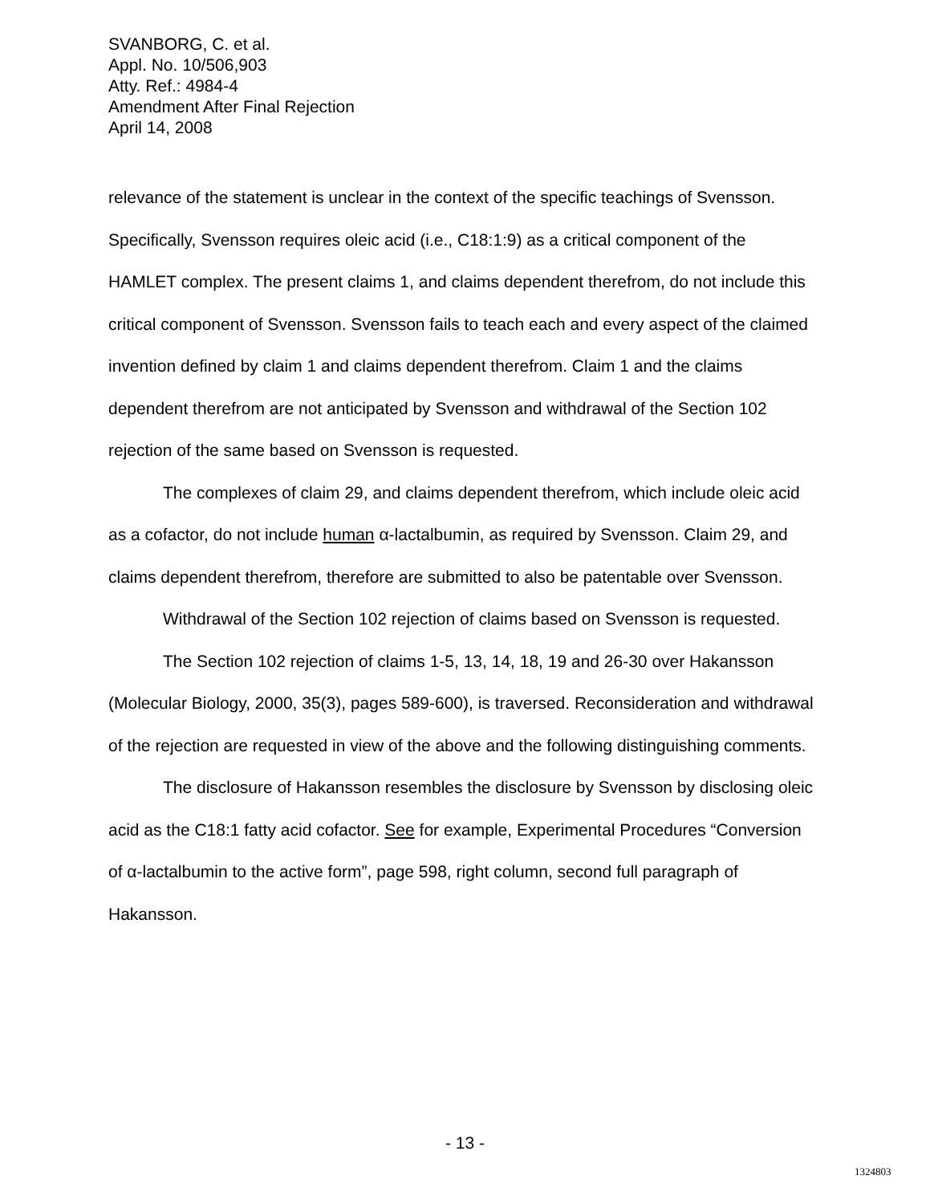SVANBORG, C. et al.
Appl. No. 10/506,903
Atty. Ref.: 4984-4
Amendment After Final Rejection
April 14, 2008
relevance of the statement is unclear in the context of the specific teachings of Svensson. Specifically, Svensson requires oleic acid (i.e., C18:1:9) as a critical component of the HAMLET complex. The present claims 1, and claims dependent therefrom, do not include this critical component of Svensson. Svensson fails to teach each and every aspect of the claimed invention defined by claim 1 and claims dependent therefrom. Claim 1 and the claims dependent therefrom are not anticipated by Svensson and withdrawal of the Section 102 rejection of the same based on Svensson is requested.
The complexes of claim 29, and claims dependent therefrom, which include oleic acid as a cofactor, do not include human α-lactalbumin, as required by Svensson. Claim 29, and claims dependent therefrom, therefore are submitted to also be patentable over Svensson.
Withdrawal of the Section 102 rejection of claims based on Svensson is requested.
The Section 102 rejection of claims 1-5, 13, 14, 18, 19 and 26-30 over Hakansson (Molecular Biology, 2000, 35(3), pages 589-600), is traversed. Reconsideration and withdrawal of the rejection are requested in view of the above and the following distinguishing comments.
The disclosure of Hakansson resembles the disclosure by Svensson by disclosing oleic acid as the C18:1 fatty acid cofactor. See for example, Experimental Procedures “Conversion of α-lactalbumin to the active form”, page 598, right column, second full paragraph of Hakansson.
- 13 -
1324803